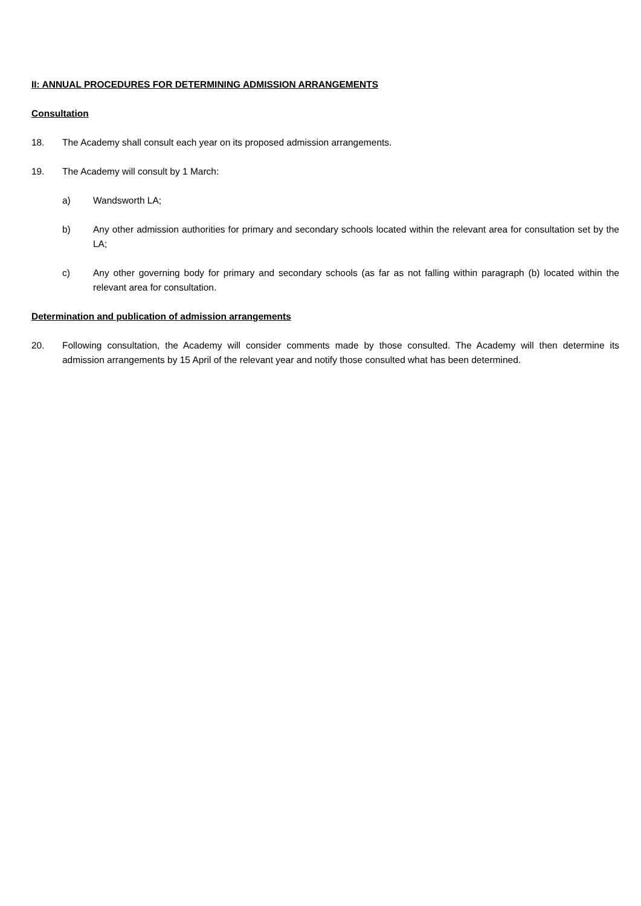II: ANNUAL PROCEDURES FOR DETERMINING ADMISSION ARRANGEMENTS
Consultation
18. The Academy shall consult each year on its proposed admission arrangements.
19. The Academy will consult by 1 March:
a) Wandsworth LA;
b) Any other admission authorities for primary and secondary schools located within the relevant area for consultation set by the LA;
c) Any other governing body for primary and secondary schools (as far as not falling within paragraph (b) located within the relevant area for consultation.
Determination and publication of admission arrangements
20. Following consultation, the Academy will consider comments made by those consulted. The Academy will then determine its admission arrangements by 15 April of the relevant year and notify those consulted what has been determined.